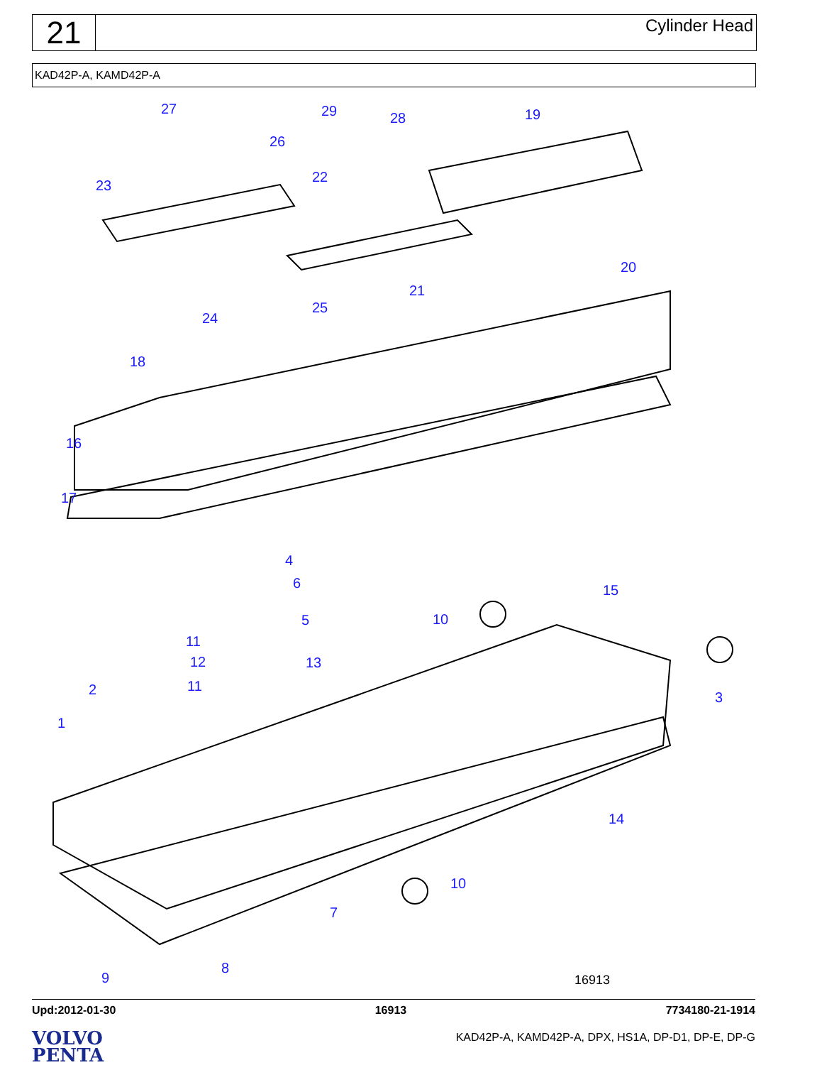21
Cylinder Head
KAD42P-A, KAMD42P-A
27 29 28 19
26
23
22
20
21
25
24
18
16
17
4
6
5
15
10
11
12 13
2 11
3
1
14
10
7
8
9 16913
Upd:2012-01-30 16913 7734180-21-1914
VOLVO
PENTA
KAD42P-A, KAMD42P-A, DPX, HS1A, DP-D1, DP-E, DP-G